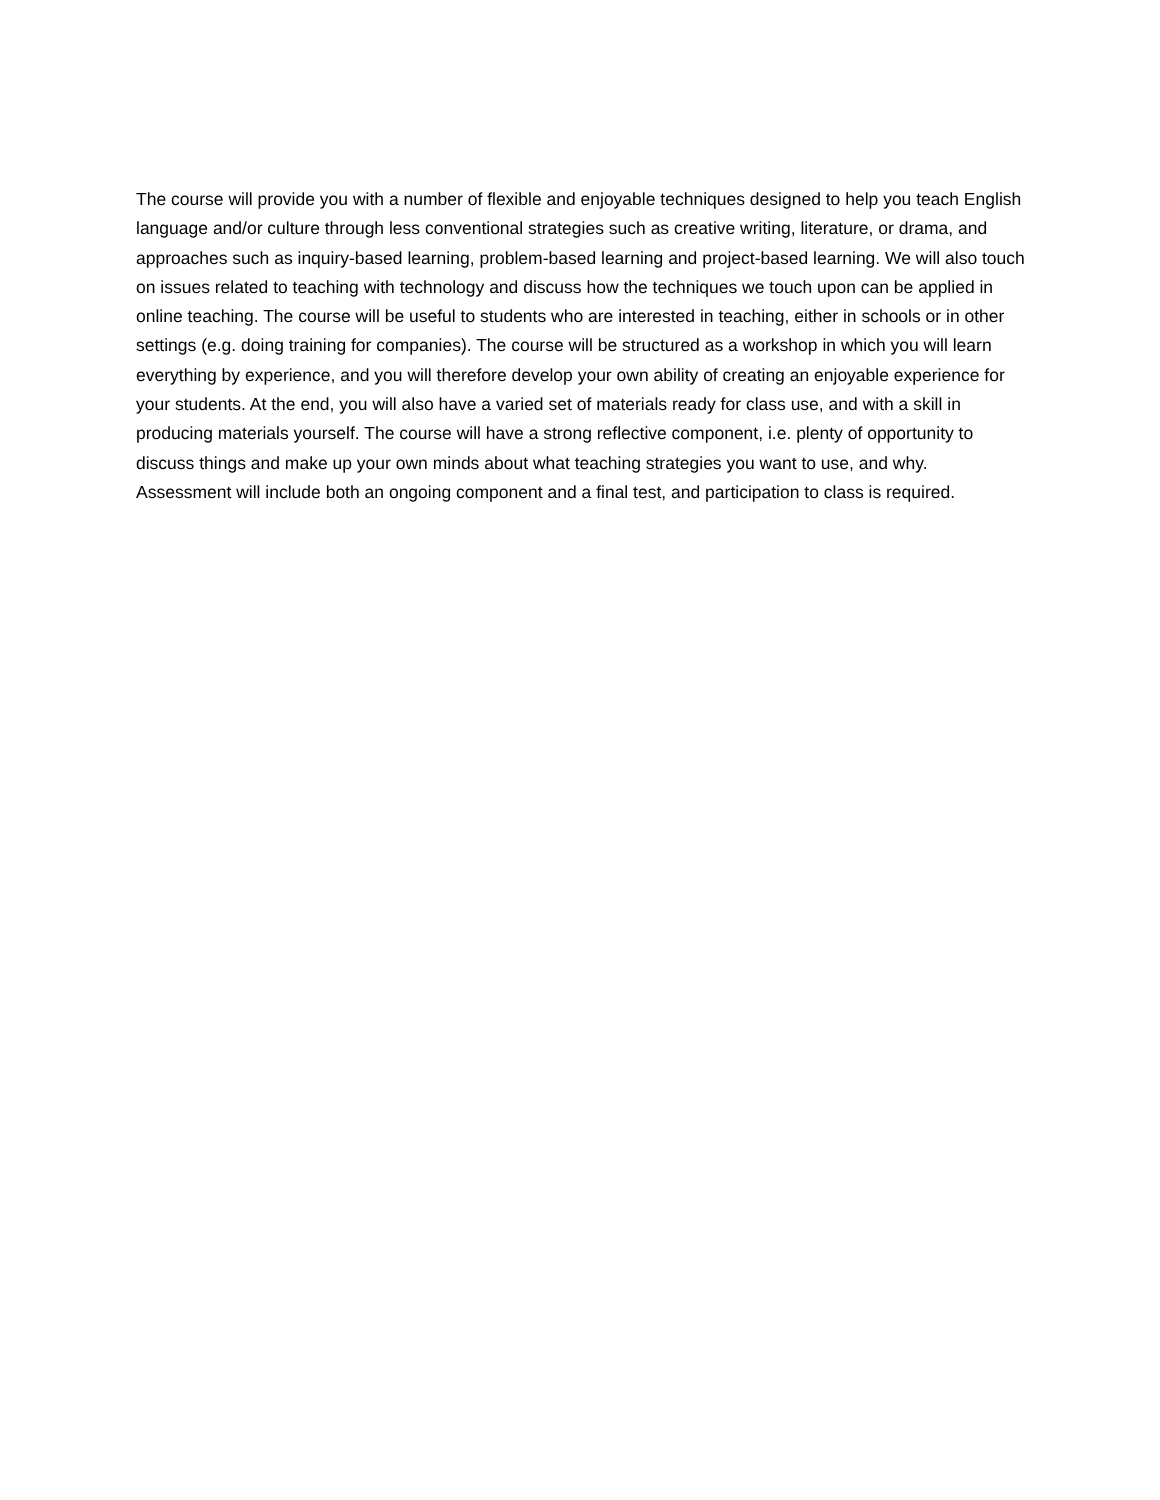The course will provide you with a number of flexible and enjoyable techniques designed to help you teach English language and/or culture through less conventional strategies such as creative writing, literature, or drama, and approaches such as inquiry-based learning, problem-based learning and project-based learning. We will also touch on issues related to teaching with technology and discuss how the techniques we touch upon can be applied in online teaching. The course will be useful to students who are interested in teaching, either in schools or in other settings (e.g. doing training for companies). The course will be structured as a workshop in which you will learn everything by experience, and you will therefore develop your own ability of creating an enjoyable experience for your students. At the end, you will also have a varied set of materials ready for class use, and with a skill in producing materials yourself. The course will have a strong reflective component, i.e. plenty of opportunity to discuss things and make up your own minds about what teaching strategies you want to use, and why. Assessment will include both an ongoing component and a final test, and participation to class is required.